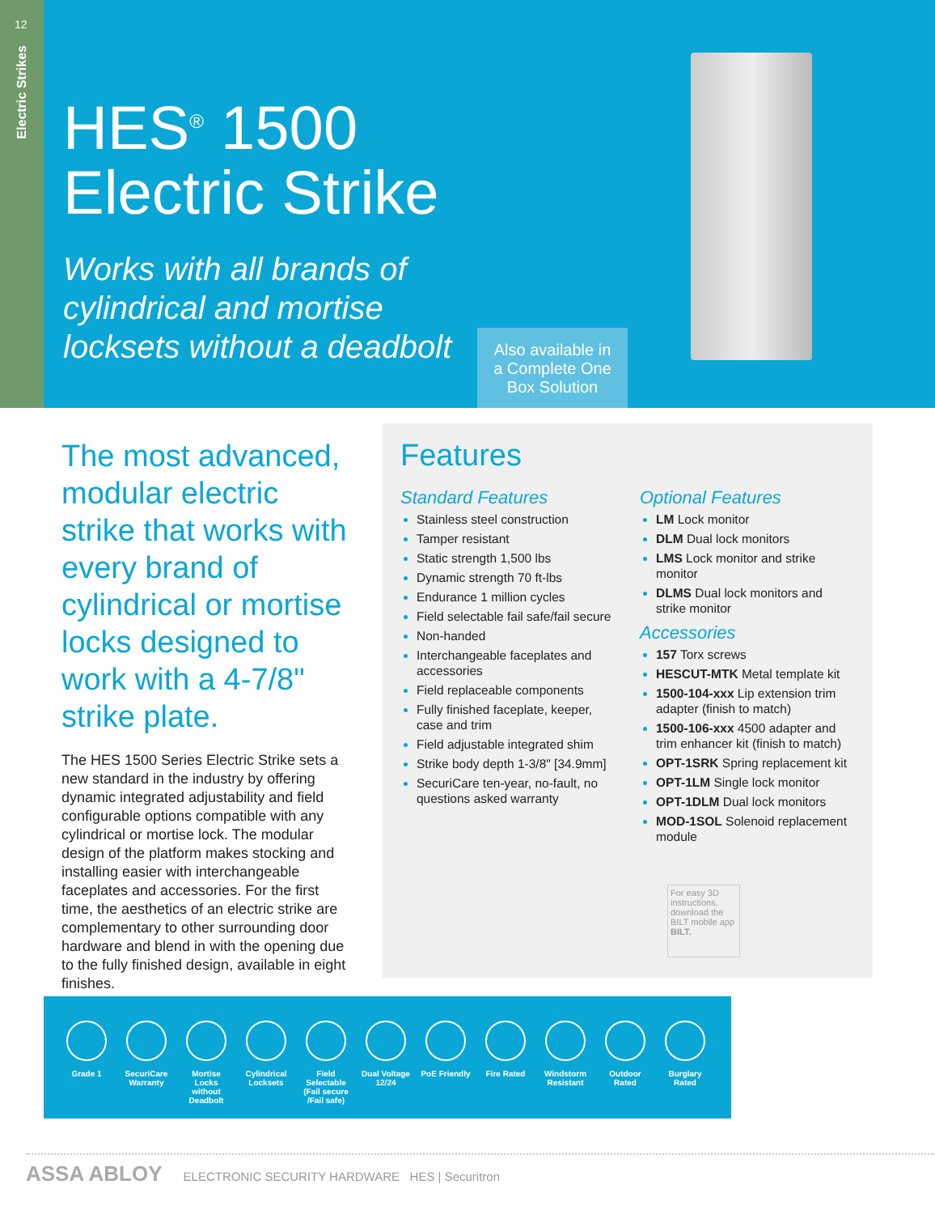12
Electric Strikes
HES<sup>®</sup> 1500
Electric Strike
Works with all brands of
cylindrical and mortise
locksets without a deadbolt
Also available in
a Complete One
Box Solution
The most advanced, modular electric strike that works with every brand of cylindrical or mortise locks designed to work with a 4-7/8" strike plate.
The HES 1500 Series Electric Strike sets a new standard in the industry by offering dynamic integrated adjustability and field configurable options compatible with any cylindrical or mortise lock. The modular design of the platform makes stocking and installing easier with interchangeable faceplates and accessories. For the first time, the aesthetics of an electric strike are complementary to other surrounding door hardware and blend in with the opening due to the fully finished design, available in eight finishes.
Features
Standard Features
Stainless steel construction
Tamper resistant
Static strength 1,500 lbs
Dynamic strength 70 ft-lbs
Endurance 1 million cycles
Field selectable fail safe/fail secure
Non-handed
Interchangeable faceplates and accessories
Field replaceable components
Fully finished faceplate, keeper, case and trim
Field adjustable integrated shim
Strike body depth 1-3/8" [34.9mm]
SecuriCare ten-year, no-fault, no questions asked warranty
Optional Features
LM Lock monitor
DLM Dual lock monitors
LMS Lock monitor and strike monitor
DLMS Dual lock monitors and strike monitor
Accessories
157 Torx screws
HESCUT-MTK Metal template kit
1500-104-xxx Lip extension trim adapter (finish to match)
1500-106-xxx 4500 adapter and trim enhancer kit (finish to match)
OPT-1SRK Spring replacement kit
OPT-1LM Single lock monitor
OPT-1DLM Dual lock monitors
MOD-1SOL Solenoid replacement module
For easy 3D instructions, download the BILT mobile app
BILT.
Grade 1 SecuriCare Warranty
Mortise Locks without Deadbolt
Cylindrical Locksets
Field Selectable (Fail secure /Fail safe)
Dual Voltage 12/24
PoE Friendly
Fire Rated Windstorm Resistant
Outdoor Rated
Burglary Rated
ASSA ABLOY ELECTRONIC SECURITY HARDWARE HES | Securitron